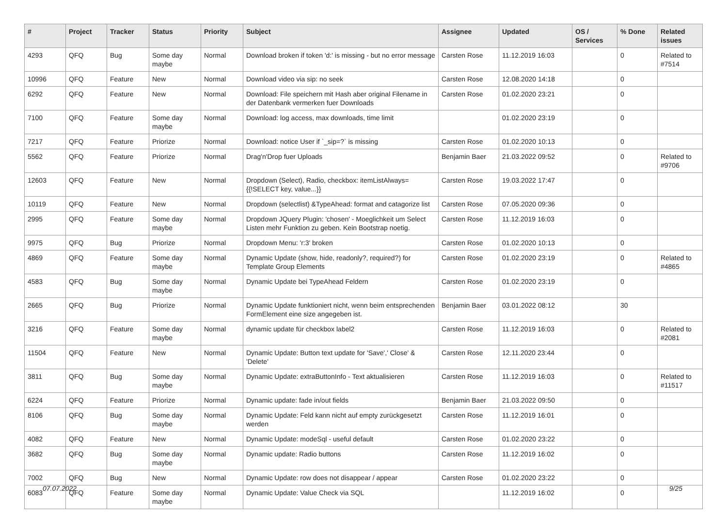| # | Project | Tracker | Status | Priority | Subject | Assignee | Updated | OS / Services | % Done | Related issues |
| --- | --- | --- | --- | --- | --- | --- | --- | --- | --- | --- |
| 4293 | QFQ | Bug | Some day maybe | Normal | Download broken if token 'd:' is missing - but no error message | Carsten Rose | 11.12.2019 16:03 | | 0 | Related to #7514 |
| 10996 | QFQ | Feature | New | Normal | Download video via sip: no seek | Carsten Rose | 12.08.2020 14:18 | | 0 | |
| 6292 | QFQ | Feature | New | Normal | Download: File speichern mit Hash aber original Filename in der Datenbank vermerken fuer Downloads | Carsten Rose | 01.02.2020 23:21 | | 0 | |
| 7100 | QFQ | Feature | Some day maybe | Normal | Download: log access, max downloads, time limit | | 01.02.2020 23:19 | | 0 | |
| 7217 | QFQ | Feature | Priorize | Normal | Download: notice User if `_sip=?` is missing | Carsten Rose | 01.02.2020 10:13 | | 0 | |
| 5562 | QFQ | Feature | Priorize | Normal | Drag'n'Drop fuer Uploads | Benjamin Baer | 21.03.2022 09:52 | | 0 | Related to #9706 |
| 12603 | QFQ | Feature | New | Normal | Dropdown (Select), Radio, checkbox: itemListAlways={{!SELECT key, value...}} | Carsten Rose | 19.03.2022 17:47 | | 0 | |
| 10119 | QFQ | Feature | New | Normal | Dropdown (selectlist) &TypeAhead: format and catagorize list | Carsten Rose | 07.05.2020 09:36 | | 0 | |
| 2995 | QFQ | Feature | Some day maybe | Normal | Dropdown JQuery Plugin: 'chosen' - Moeglichkeit um Select Listen mehr Funktion zu geben. Kein Bootstrap noetig. | Carsten Rose | 11.12.2019 16:03 | | 0 | |
| 9975 | QFQ | Bug | Priorize | Normal | Dropdown Menu: 'r:3' broken | Carsten Rose | 01.02.2020 10:13 | | 0 | |
| 4869 | QFQ | Feature | Some day maybe | Normal | Dynamic Update (show, hide, readonly?, required?) for Template Group Elements | Carsten Rose | 01.02.2020 23:19 | | 0 | Related to #4865 |
| 4583 | QFQ | Bug | Some day maybe | Normal | Dynamic Update bei TypeAhead Feldern | Carsten Rose | 01.02.2020 23:19 | | 0 | |
| 2665 | QFQ | Bug | Priorize | Normal | Dynamic Update funktioniert nicht, wenn beim entsprechenden FormElement eine size angegeben ist. | Benjamin Baer | 03.01.2022 08:12 | | 30 | |
| 3216 | QFQ | Feature | Some day maybe | Normal | dynamic update für checkbox label2 | Carsten Rose | 11.12.2019 16:03 | | 0 | Related to #2081 |
| 11504 | QFQ | Feature | New | Normal | Dynamic Update: Button text update for 'Save',' Close' & 'Delete' | Carsten Rose | 12.11.2020 23:44 | | 0 | |
| 3811 | QFQ | Bug | Some day maybe | Normal | Dynamic Update: extraButtonInfo - Text aktualisieren | Carsten Rose | 11.12.2019 16:03 | | 0 | Related to #11517 |
| 6224 | QFQ | Feature | Priorize | Normal | Dynamic update: fade in/out fields | Benjamin Baer | 21.03.2022 09:50 | | 0 | |
| 8106 | QFQ | Bug | Some day maybe | Normal | Dynamic Update: Feld kann nicht auf empty zurückgesetzt werden | Carsten Rose | 11.12.2019 16:01 | | 0 | |
| 4082 | QFQ | Feature | New | Normal | Dynamic Update: modeSql - useful default | Carsten Rose | 01.02.2020 23:22 | | 0 | |
| 3682 | QFQ | Bug | Some day maybe | Normal | Dynamic update: Radio buttons | Carsten Rose | 11.12.2019 16:02 | | 0 | |
| 7002 | QFQ | Bug | New | Normal | Dynamic Update: row does not disappear / appear | Carsten Rose | 01.02.2020 23:22 | | 0 | |
| 6083 | QFQ | Feature | Some day maybe | Normal | Dynamic Update: Value Check via SQL | | 11.12.2019 16:02 | | 0 | |
07.07.2022 9/25